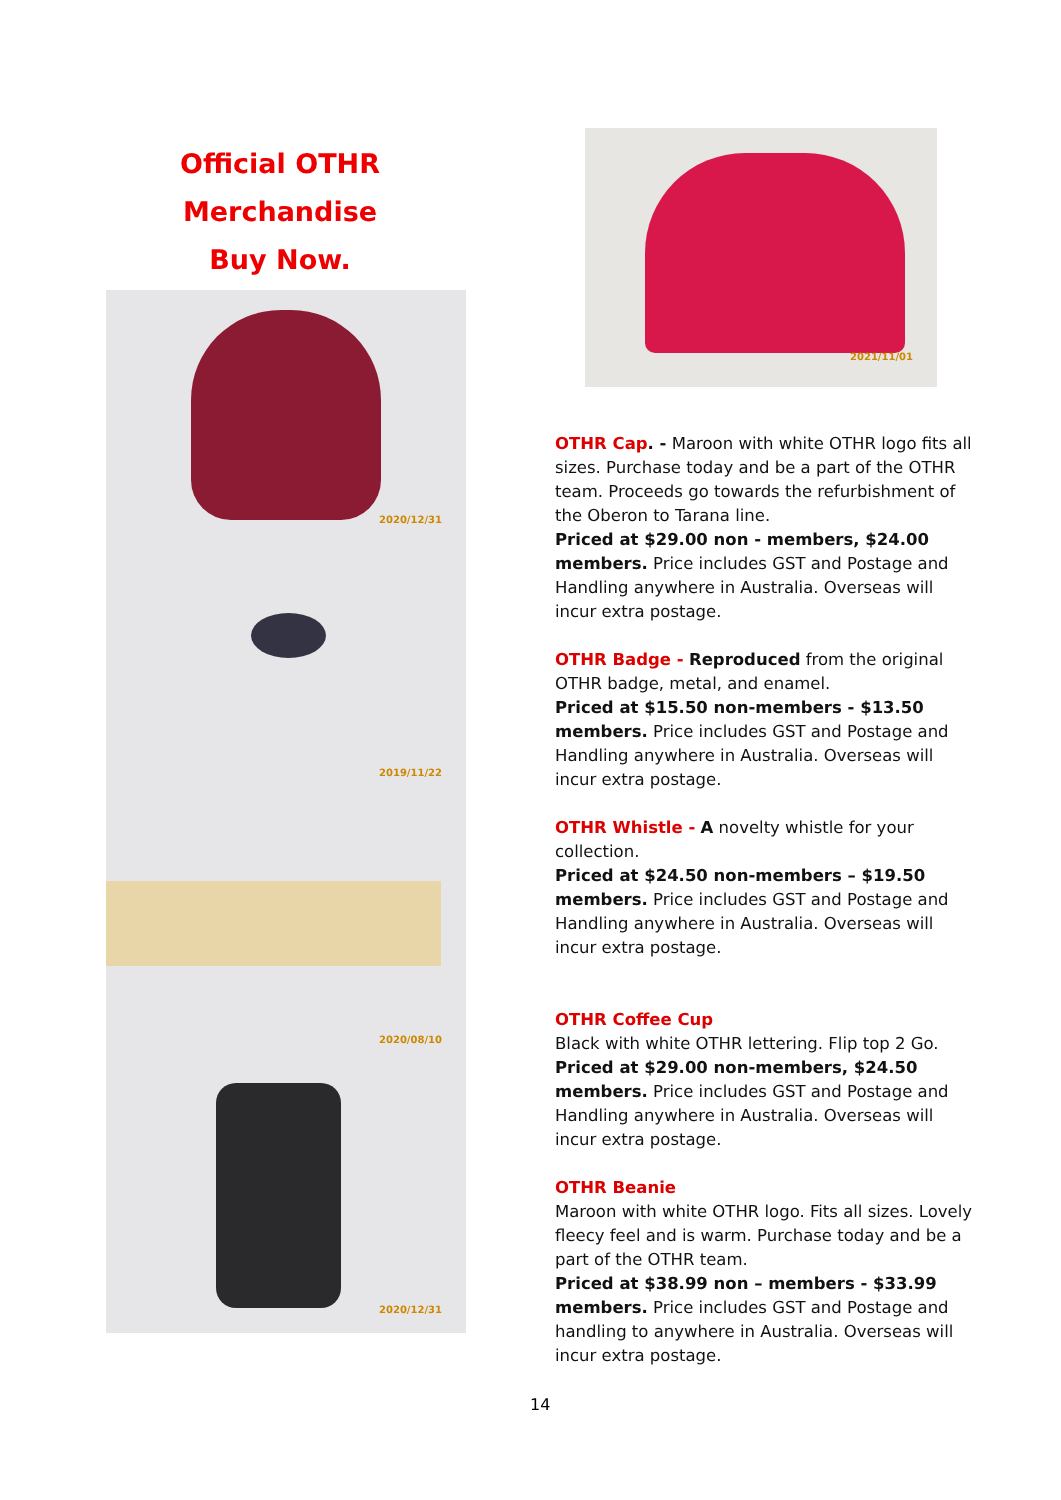Official OTHR Merchandise
Buy Now.
2020/12/31
2019/11/22
2020/08/10
2020/12/31
2021/11/01
OTHR Cap. - Maroon with white OTHR logo fits all sizes. Purchase today and be a part of the OTHR team. Proceeds go towards the refurbishment of the Oberon to Tarana line.
Priced at $29.00 non - members, $24.00 members. Price includes GST and Postage and Handling anywhere in Australia. Overseas will incur extra postage.
OTHR Badge - Reproduced from the original OTHR badge, metal, and enamel.
Priced at $15.50 non-members - $13.50 members. Price includes GST and Postage and Handling anywhere in Australia. Overseas will incur extra postage.
OTHR Whistle - A novelty whistle for your collection.
Priced at $24.50 non-members – $19.50 members. Price includes GST and Postage and Handling anywhere in Australia. Overseas will incur extra postage.
OTHR Coffee Cup
Black with white OTHR lettering. Flip top 2 Go.
Priced at $29.00 non-members, $24.50 members. Price includes GST and Postage and Handling anywhere in Australia. Overseas will incur extra postage.
OTHR Beanie
Maroon with white OTHR logo. Fits all sizes. Lovely fleecy feel and is warm. Purchase today and be a part of the OTHR team.
Priced at $38.99 non – members - $33.99 members. Price includes GST and Postage and handling to anywhere in Australia. Overseas will incur extra postage.
14